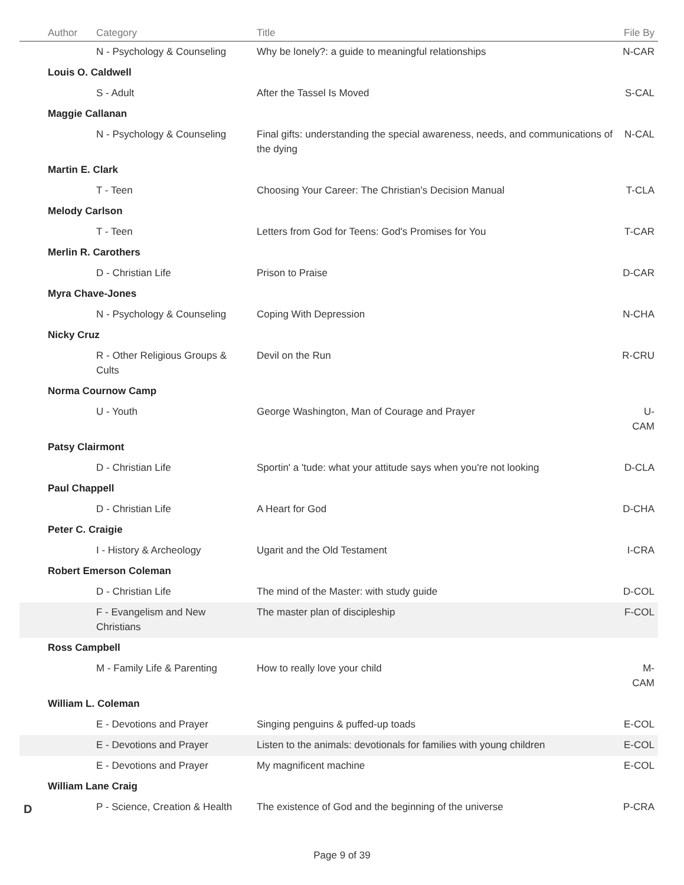| Author | Category | Title | File By |
| --- | --- | --- | --- |
| | N - Psychology & Counseling | Why be lonely?: a guide to meaningful relationships | N-CAR |
| Louis O. Caldwell | | | |
| | S - Adult | After the Tassel Is Moved | S-CAL |
| Maggie Callanan | | | |
| | N - Psychology & Counseling | Final gifts: understanding the special awareness, needs, and communications of the dying | N-CAL |
| Martin E. Clark | | | |
| | T - Teen | Choosing Your Career: The Christian's Decision Manual | T-CLA |
| Melody Carlson | | | |
| | T - Teen | Letters from God for Teens: God's Promises for You | T-CAR |
| Merlin R. Carothers | | | |
| | D - Christian Life | Prison to Praise | D-CAR |
| Myra Chave-Jones | | | |
| | N - Psychology & Counseling | Coping With Depression | N-CHA |
| Nicky Cruz | | | |
| | R - Other Religious Groups & Cults | Devil on the Run | R-CRU |
| Norma Cournow Camp | | | |
| | U - Youth | George Washington, Man of Courage and Prayer | U-CAM |
| Patsy Clairmont | | | |
| | D - Christian Life | Sportin' a 'tude: what your attitude says when you're not looking | D-CLA |
| Paul Chappell | | | |
| | D - Christian Life | A Heart for God | D-CHA |
| Peter C. Craigie | | | |
| | I - History & Archeology | Ugarit and the Old Testament | I-CRA |
| Robert Emerson Coleman | | | |
| | D - Christian Life | The mind of the Master: with study guide | D-COL |
| | F - Evangelism and New Christians | The master plan of discipleship | F-COL |
| Ross Campbell | | | |
| | M - Family Life & Parenting | How to really love your child | M-CAM |
| William L. Coleman | | | |
| | E - Devotions and Prayer | Singing penguins & puffed-up toads | E-COL |
| | E - Devotions and Prayer | Listen to the animals: devotionals for families with young children | E-COL |
| | E - Devotions and Prayer | My magnificent machine | E-COL |
| William Lane Craig | | | |
| | P - Science, Creation & Health | The existence of God and the beginning of the universe | P-CRA |
D
Page 9 of 39